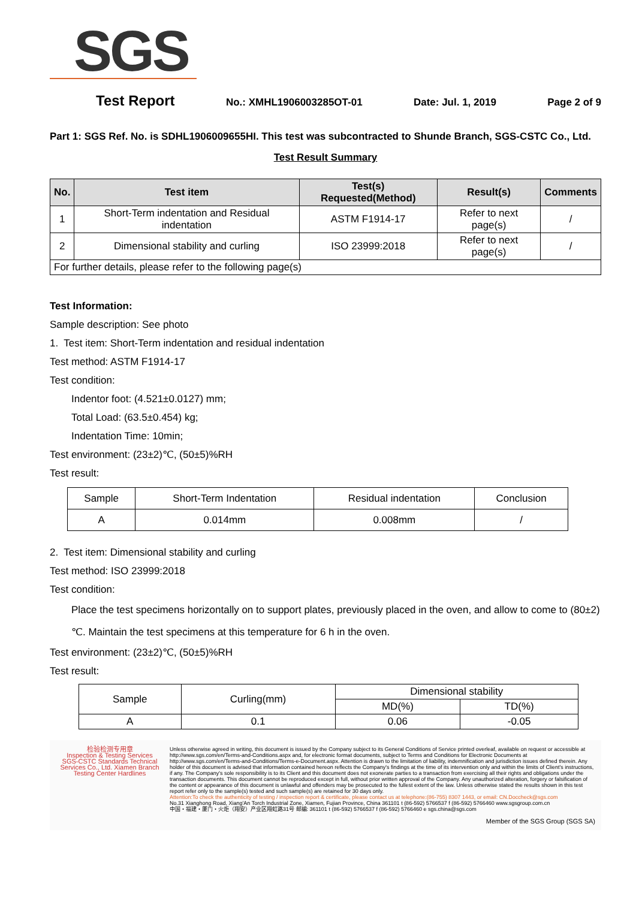SGS
Test Report No.: XMHL1906003285OT-01 Date: Jul. 1, 2019 Page 2 of 9
Part 1: SGS Ref. No. is SDHL1906009655HI. This test was subcontracted to Shunde Branch, SGS-CSTC Co., Ltd.
Test Result Summary
| No. | Test item | Test(s) Requested(Method) | Result(s) | Comments |
| --- | --- | --- | --- | --- |
| 1 | Short-Term indentation and Residual indentation | ASTM F1914-17 | Refer to next page(s) | / |
| 2 | Dimensional stability and curling | ISO 23999:2018 | Refer to next page(s) | / |
| For further details, please refer to the following page(s) | | | | |
Test Information:
Sample description: See photo
1. Test item: Short-Term indentation and residual indentation
Test method: ASTM F1914-17
Test condition:
Indentor foot: (4.521±0.0127) mm;
Total Load: (63.5±0.454) kg;
Indentation Time: 10min;
Test environment: (23±2)℃, (50±5)%RH
Test result:
| Sample | Short-Term Indentation | Residual indentation | Conclusion |
| A | 0.014mm | 0.008mm | / |
2. Test item: Dimensional stability and curling
Test method: ISO 23999:2018
Test condition:
Place the test specimens horizontally on to support plates, previously placed in the oven, and allow to come to (80±2) ℃. Maintain the test specimens at this temperature for 6 h in the oven.
Test environment: (23±2)℃, (50±5)%RH
Test result:
| Sample | Curling(mm) | Dimensional stability | |
| | | MD(%) | TD(%) |
| A | 0.1 | 0.06 | -0.05 |
检验检测专用章
Inspection & Testing Services
SGS-CSTC Standards Technical Services Co., Ltd. Xiamen Branch Testing Center Hardlines
Unless otherwise agreed in writing, this document is issued by the Company subject to its General Conditions of Service printed overleaf, available on request or accessible at http://www.sgs.com/en/Terms-and-Conditions.aspx and, for electronic format documents, subject to Terms and Conditions for Electronic Documents at http://www.sgs.com/en/Terms-and-Conditions/Terms-e-Document.aspx. Attention is drawn to the limitation of liability, indemnification and jurisdiction issues defined therein. Any holder of this document is advised that information contained hereon reflects the Company's findings at the time of its intervention only and within the limits of Client's instructions, if any. The Company's sole responsibility is to its Client and this document does not exonerate parties to a transaction from exercising all their rights and obligations under the transaction documents. This document cannot be reproduced except in full, without prior written approval of the Company. Any unauthorized alteration, forgery or falsification of the content or appearance of this document is unlawful and offenders may be prosecuted to the fullest extent of the law. Unless otherwise stated the results shown in this test report refer only to the sample(s) tested and such sample(s) are retained for 30 days only.
Attention:To check the authenticity of testing / inspection report & certificate, please contact us at telephone:(86-755) 8307 1443, or email: CN.Doccheck@sgs.com
No.31 Xianghong Road, Xiang'An Torch Industrial Zone, Xiamen, Fujian Province, China 361101 t (86-592) 5766537 f (86-592) 5766460 www.sgsgroup.com.cn
中国・福建・厦门・火炬（翔安）产业区翔虹路31号 邮编: 361101 t (86-592) 5766537 f (86-592) 5766460 e sgs.china@sgs.com
Member of the SGS Group (SGS SA)